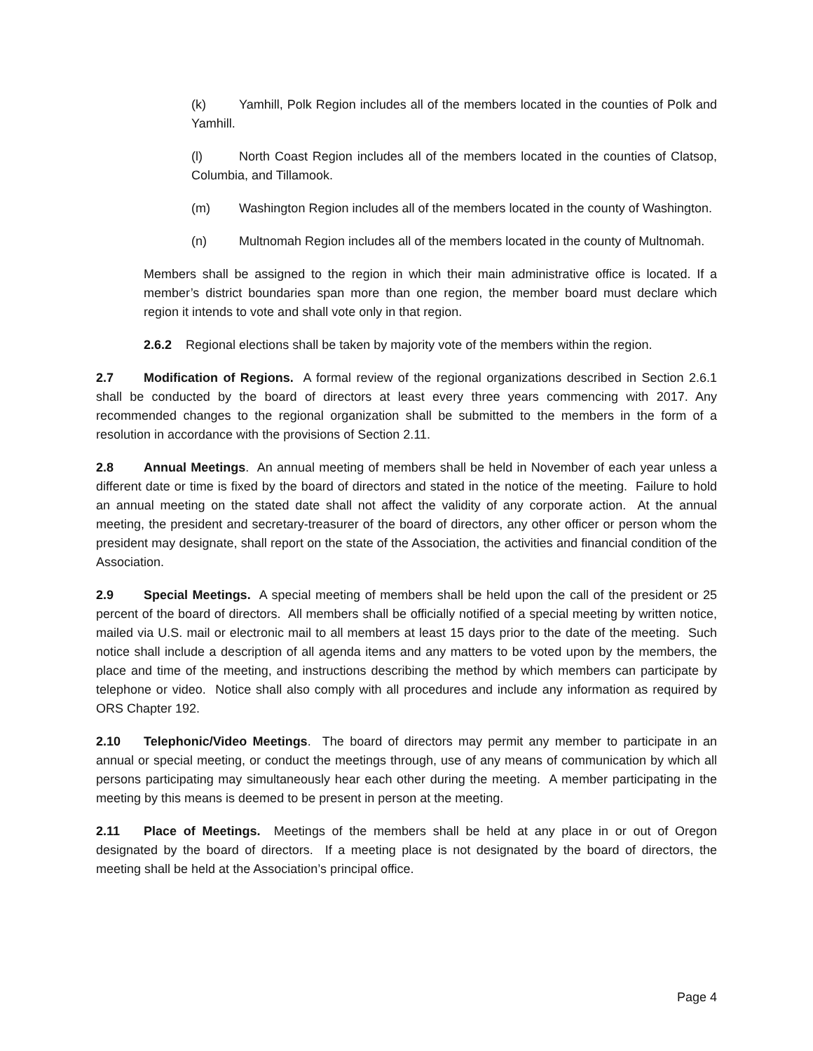(k) Yamhill, Polk Region includes all of the members located in the counties of Polk and Yamhill.
(l) North Coast Region includes all of the members located in the counties of Clatsop, Columbia, and Tillamook.
(m) Washington Region includes all of the members located in the county of Washington.
(n) Multnomah Region includes all of the members located in the county of Multnomah.
Members shall be assigned to the region in which their main administrative office is located. If a member’s district boundaries span more than one region, the member board must declare which region it intends to vote and shall vote only in that region.
2.6.2 Regional elections shall be taken by majority vote of the members within the region.
2.7 Modification of Regions. A formal review of the regional organizations described in Section 2.6.1 shall be conducted by the board of directors at least every three years commencing with 2017. Any recommended changes to the regional organization shall be submitted to the members in the form of a resolution in accordance with the provisions of Section 2.11.
2.8 Annual Meetings. An annual meeting of members shall be held in November of each year unless a different date or time is fixed by the board of directors and stated in the notice of the meeting. Failure to hold an annual meeting on the stated date shall not affect the validity of any corporate action. At the annual meeting, the president and secretary-treasurer of the board of directors, any other officer or person whom the president may designate, shall report on the state of the Association, the activities and financial condition of the Association.
2.9 Special Meetings. A special meeting of members shall be held upon the call of the president or 25 percent of the board of directors. All members shall be officially notified of a special meeting by written notice, mailed via U.S. mail or electronic mail to all members at least 15 days prior to the date of the meeting. Such notice shall include a description of all agenda items and any matters to be voted upon by the members, the place and time of the meeting, and instructions describing the method by which members can participate by telephone or video. Notice shall also comply with all procedures and include any information as required by ORS Chapter 192.
2.10 Telephonic/Video Meetings. The board of directors may permit any member to participate in an annual or special meeting, or conduct the meetings through, use of any means of communication by which all persons participating may simultaneously hear each other during the meeting. A member participating in the meeting by this means is deemed to be present in person at the meeting.
2.11 Place of Meetings. Meetings of the members shall be held at any place in or out of Oregon designated by the board of directors. If a meeting place is not designated by the board of directors, the meeting shall be held at the Association’s principal office.
Page 4